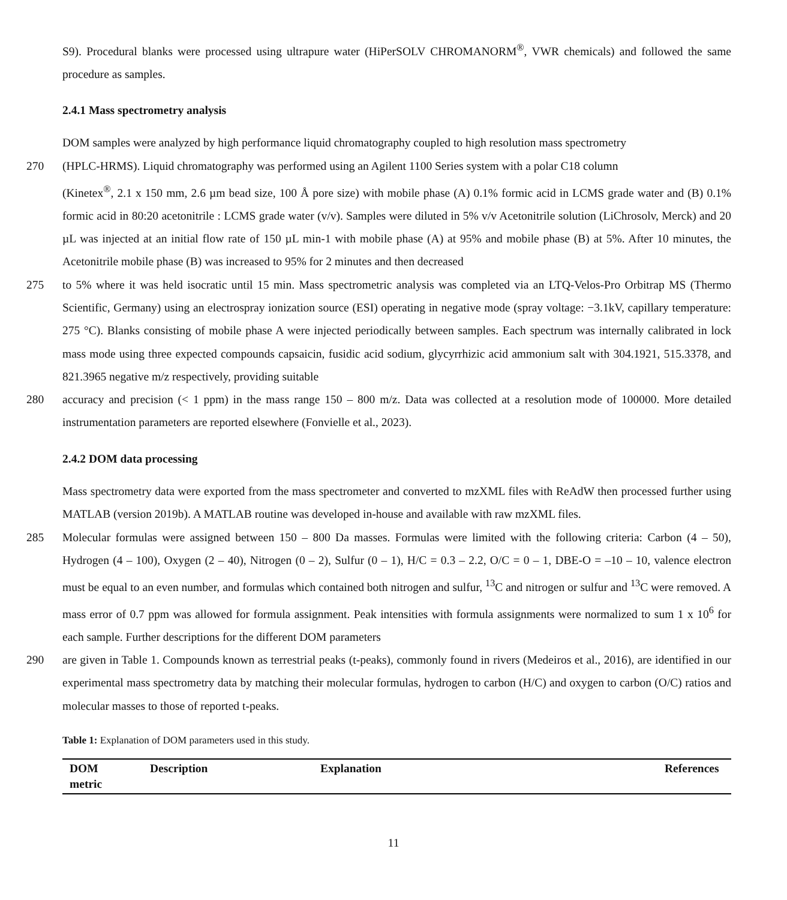S9). Procedural blanks were processed using ultrapure water (HiPerSOLV CHROMANORM<sup>®</sup>, VWR chemicals) and followed the same procedure as samples.
2.4.1 Mass spectrometry analysis
DOM samples were analyzed by high performance liquid chromatography coupled to high resolution mass spectrometry
270 (HPLC-HRMS). Liquid chromatography was performed using an Agilent 1100 Series system with a polar C18 column
(Kinetex<sup>®</sup>, 2.1 x 150 mm, 2.6 µm bead size, 100 Å pore size) with mobile phase (A) 0.1% formic acid in LCMS grade water and (B) 0.1% formic acid in 80:20 acetonitrile : LCMS grade water (v/v). Samples were diluted in 5% v/v Acetonitrile solution (LiChrosolv, Merck) and 20 µL was injected at an initial flow rate of 150 µL min-1 with mobile phase (A) at 95% and mobile phase (B) at 5%. After 10 minutes, the Acetonitrile mobile phase (B) was increased to 95% for 2 minutes and then decreased
275 to 5% where it was held isocratic until 15 min. Mass spectrometric analysis was completed via an LTQ-Velos-Pro Orbitrap MS (Thermo Scientific, Germany) using an electrospray ionization source (ESI) operating in negative mode (spray voltage: −3.1kV, capillary temperature: 275 °C). Blanks consisting of mobile phase A were injected periodically between samples. Each spectrum was internally calibrated in lock mass mode using three expected compounds capsaicin, fusidic acid sodium, glycyrrhizic acid ammonium salt with 304.1921, 515.3378, and 821.3965 negative m/z respectively, providing suitable
280 accuracy and precision (< 1 ppm) in the mass range 150 – 800 m/z. Data was collected at a resolution mode of 100000. More detailed instrumentation parameters are reported elsewhere (Fonvielle et al., 2023).
2.4.2 DOM data processing
Mass spectrometry data were exported from the mass spectrometer and converted to mzXML files with ReAdW then processed further using MATLAB (version 2019b). A MATLAB routine was developed in-house and available with raw mzXML files.
285 Molecular formulas were assigned between 150 – 800 Da masses. Formulas were limited with the following criteria: Carbon (4 – 50), Hydrogen (4 – 100), Oxygen (2 – 40), Nitrogen (0 – 2), Sulfur (0 – 1), H/C = 0.3 – 2.2, O/C = 0 – 1, DBE-O = –10 – 10, valence electron must be equal to an even number, and formulas which contained both nitrogen and sulfur, <sup>13</sup>C and nitrogen or sulfur and <sup>13</sup>C were removed. A mass error of 0.7 ppm was allowed for formula assignment. Peak intensities with formula assignments were normalized to sum 1 x 10<sup>6</sup> for each sample. Further descriptions for the different DOM parameters
290 are given in Table 1. Compounds known as terrestrial peaks (t-peaks), commonly found in rivers (Medeiros et al., 2016), are identified in our experimental mass spectrometry data by matching their molecular formulas, hydrogen to carbon (H/C) and oxygen to carbon (O/C) ratios and molecular masses to those of reported t-peaks.
Table 1: Explanation of DOM parameters used in this study.
| DOM metric | Description | Explanation | References |
| --- | --- | --- | --- |
11